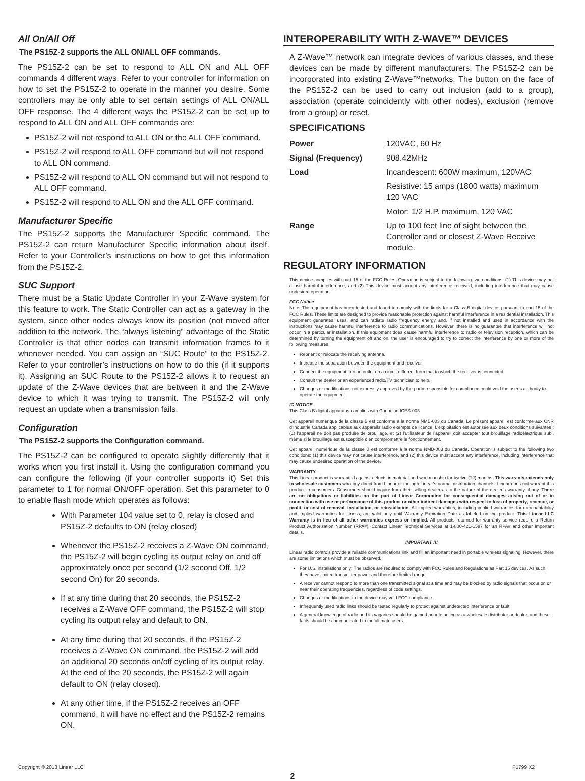All On/All Off
The PS15Z-2 supports the ALL ON/ALL OFF commands.
The PS15Z-2 can be set to respond to ALL ON and ALL OFF commands 4 different ways. Refer to your controller for information on how to set the PS15Z-2 to operate in the manner you desire. Some controllers may be only able to set certain settings of ALL ON/ALL OFF response. The 4 different ways the PS15Z-2 can be set up to respond to ALL ON and ALL OFF commands are:
PS15Z-2 will not respond to ALL ON or the ALL OFF command.
PS15Z-2 will respond to ALL OFF command but will not respond to ALL ON command.
PS15Z-2 will respond to ALL ON command but will not respond to ALL OFF command.
PS15Z-2 will respond to ALL ON and the ALL OFF command.
Manufacturer Specific
The PS15Z-2 supports the Manufacturer Specific command. The PS15Z-2 can return Manufacturer Specific information about itself. Refer to your Controller’s instructions on how to get this information from the PS15Z-2.
SUC Support
There must be a Static Update Controller in your Z-Wave system for this feature to work. The Static Controller can act as a gateway in the system, since other nodes always know its position (not moved after addition to the network. The “always listening” advantage of the Static Controller is that other nodes can transmit information frames to it whenever needed. You can assign an “SUC Route” to the PS15Z-2. Refer to your controller’s instructions on how to do this (if it supports it). Assigning an SUC Route to the PS15Z-2 allows it to request an update of the Z-Wave devices that are between it and the Z-Wave device to which it was trying to transmit. The PS15Z-2 will only request an update when a transmission fails.
Configuration
The PS15Z-2 supports the Configuration command.
The PS15Z-2 can be configured to operate slightly differently that it works when you first install it. Using the configuration command you can configure the following (if your controller supports it) Set this parameter to 1 for normal ON/OFF operation. Set this parameter to 0 to enable flash mode which operates as follows:
With Parameter 104 value set to 0, relay is closed and PS15Z-2 defaults to ON (relay closed)
Whenever the PS15Z-2 receives a Z-Wave ON command, the PS15Z-2 will begin cycling its output relay on and off approximately once per second (1/2 second Off, 1/2 second On) for 20 seconds.
If at any time during that 20 seconds, the PS15Z-2 receives a Z-Wave OFF command, the PS15Z-2 will stop cycling its output relay and default to ON.
At any time during that 20 seconds, if the PS15Z-2 receives a Z-Wave ON command, the PS15Z-2 will add an additional 20 seconds on/off cycling of its output relay. At the end of the 20 seconds, the PS15Z-2 will again default to ON (relay closed).
At any other time, if the PS15Z-2 receives an OFF command, it will have no effect and the PS15Z-2 remains ON.
INTEROPERABILITY WITH Z-WAVE™ DEVICES
A Z-Wave™ network can integrate devices of various classes, and these devices can be made by different manufacturers. The PS15Z-2 can be incorporated into existing Z-Wave™networks. The button on the face of the PS15Z-2 can be used to carry out inclusion (add to a group), association (operate coincidently with other nodes), exclusion (remove from a group) or reset.
SPECIFICATIONS
| Power | 120VAC, 60 Hz |
| Signal (Frequency) | 908.42MHz |
| Load | Incandescent: 600W maximum, 120VAC |
| | Resistive: 15 amps (1800 watts) maximum 120 VAC |
| | Motor: 1/2 H.P. maximum, 120 VAC |
| Range | Up to 100 feet line of sight between the Controller and or closest Z-Wave Receive module. |
REGULATORY INFORMATION
This device complies with part 15 of the FCC Rules. Operation is subject to the following two conditions: (1) This device may not cause harmful interference, and (2) This device must accept any interference received, including interference that may cause undesired operation.
FCC Notice
Note: This equipment has been tested and found to comply with the limits for a Class B digital device, pursuant to part 15 of the FCC Rules. These limits are designed to provide reasonable protection against harmful interference in a residential installation. This equipment generates, uses, and can radiate radio frequency energy and, if not installed and used in accordance with the instructions may cause harmful interference to radio communications. However, there is no guarantee that interference will not occur in a particular installation. If this equipment does cause harmful interference to radio or television reception, which can be determined by turning the equipment off and on, the user is encouraged to try to correct the interference by one or more of the following measures:
Reorient or relocate the receiving antenna.
Increase the separation between the equipment and receiver
Connect the equipment into an outlet on a circuit different from that to which the receiver is connected
Consult the dealer or an experienced radio/TV technician to help.
Changes or modifications not expressly approved by the party responsible for compliance could void the user’s authority to operate the equipment
IC NOTICE
This Class B digital apparatus complies with Canadian ICES-003
Cet appareil numérique de la classe B est conforme à la norme NMB-003 du Canada. Le présent appareil est conforme aux CNR d’Industrie Canada applicables aux appareils radio exempts de licence. L’exploitation est autorisée aux deux conditions suivantes : (1) l’appareil ne doit pas produire de brouillage, et (2) l’utilisateur de l’appareil doit accepter tout brouillage radioélectrique subi, même si le brouillage est susceptible d’en compromettre le fonctionnement.
Cet appareil numérique de la classe B est conforme à la norme NMB-003 du Canada. Operation is subject to the following two conditions: (1) this device may not cause interference, and (2) this device must accept any interference, including interference that may cause undesired operation of the device.
WARRANTY
This Linear product is warranted against defects in material and workmanship for twelve (12) months. This warranty extends only to wholesale customers who buy direct from Linear or through Linear’s normal distribution channels. Linear does not warrant this product to consumers. Consumers should inquire from their selling dealer as to the nature of the dealer’s warranty, if any. There are no obligations or liabilities on the part of Linear Corporation for consequential damages arising out of or in connection with use or performance of this product or other indirect damages with respect to loss of property, revenue, or profit, or cost of removal, installation, or reinstallation. All implied warranties, including implied warranties for merchantability and implied warranties for fitness, are valid only until Warranty Expiration Date as labeled on the product. This Linear LLC Warranty is in lieu of all other warranties express or implied. All products returned for warranty service require a Return Product Authorization Number (RPA#). Contact Linear Technical Services at 1-800-421-1587 for an RPA# and other important details.
IMPORTANT !!!
Linear radio controls provide a reliable communications link and fill an important need in portable wireless signaling. However, there are some limitations which must be observed.
For U.S. installations only: The radios are required to comply with FCC Rules and Regulations as Part 15 devices. As such, they have limited transmitter power and therefore limited range.
A receiver cannot respond to more than one transmitted signal at a time and may be blocked by radio signals that occur on or near their operating frequencies, regardless of code settings.
Changes or modifications to the device may void FCC compliance.
Infrequently used radio links should be tested regularly to protect against undetected interference or fault.
A general knowledge of radio and its vagaries should be gained prior to acting as a wholesale distributor or dealer, and these facts should be communicated to the ultimate users.
Copyright © 2013 Linear LLC P1799 X2
2